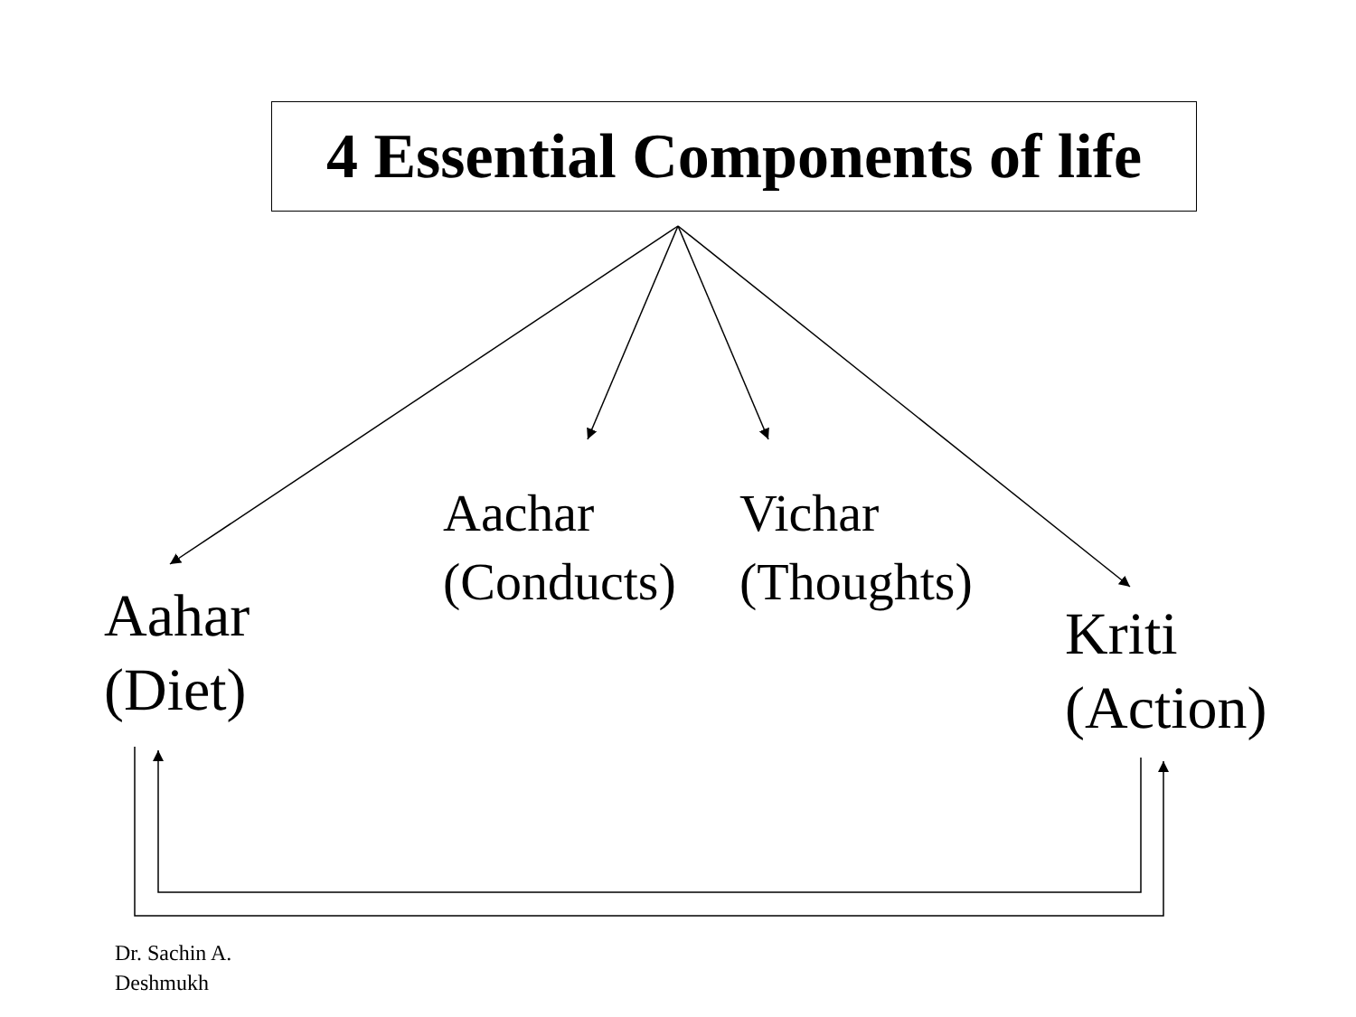4 Essential Components of life
Aahar
(Diet)
Aachar
(Conducts)
Vichar
(Thoughts)
Kriti
(Action)
Dr. Sachin A.
Deshmukh